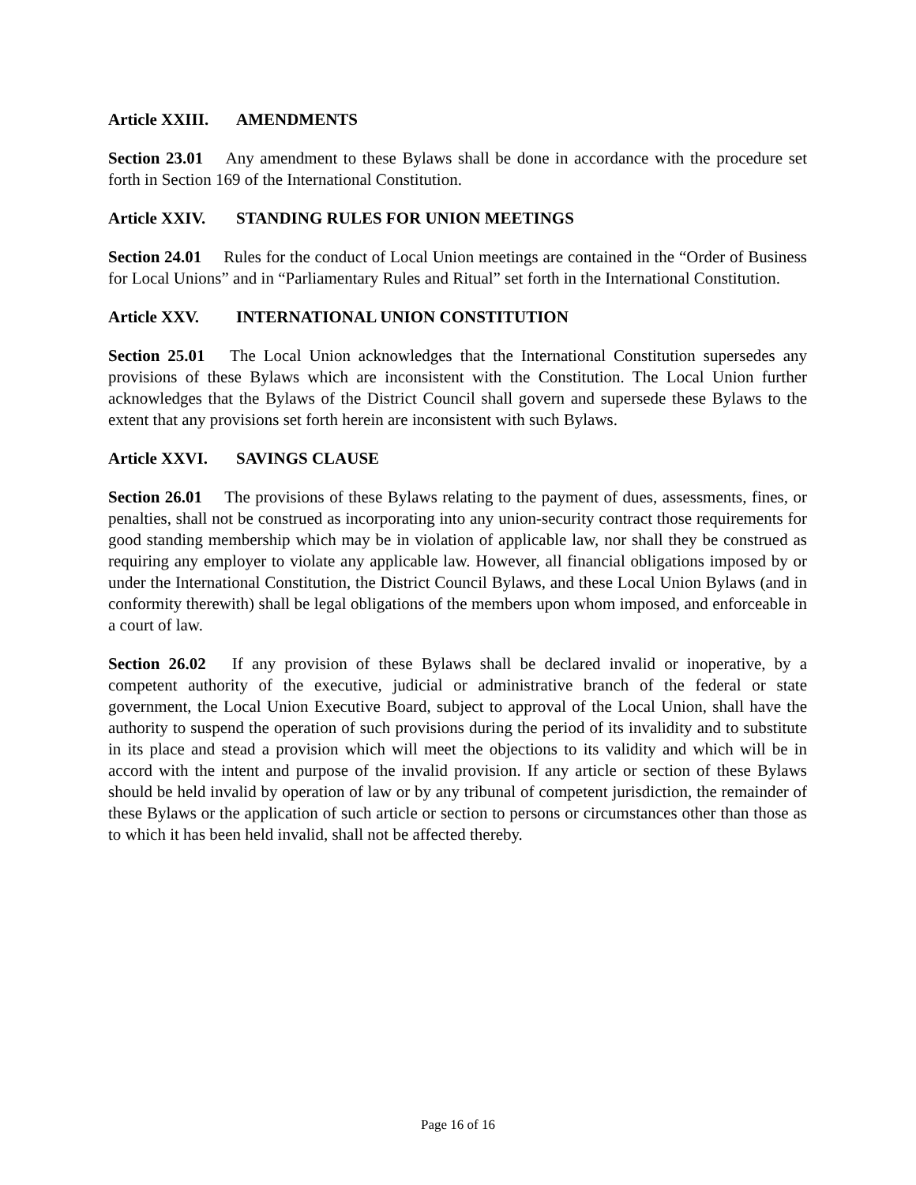Article XXIII. AMENDMENTS
Section 23.01 Any amendment to these Bylaws shall be done in accordance with the procedure set forth in Section 169 of the International Constitution.
Article XXIV. STANDING RULES FOR UNION MEETINGS
Section 24.01 Rules for the conduct of Local Union meetings are contained in the “Order of Business for Local Unions” and in “Parliamentary Rules and Ritual” set forth in the International Constitution.
Article XXV. INTERNATIONAL UNION CONSTITUTION
Section 25.01 The Local Union acknowledges that the International Constitution supersedes any provisions of these Bylaws which are inconsistent with the Constitution. The Local Union further acknowledges that the Bylaws of the District Council shall govern and supersede these Bylaws to the extent that any provisions set forth herein are inconsistent with such Bylaws.
Article XXVI. SAVINGS CLAUSE
Section 26.01 The provisions of these Bylaws relating to the payment of dues, assessments, fines, or penalties, shall not be construed as incorporating into any union-security contract those requirements for good standing membership which may be in violation of applicable law, nor shall they be construed as requiring any employer to violate any applicable law. However, all financial obligations imposed by or under the International Constitution, the District Council Bylaws, and these Local Union Bylaws (and in conformity therewith) shall be legal obligations of the members upon whom imposed, and enforceable in a court of law.
Section 26.02 If any provision of these Bylaws shall be declared invalid or inoperative, by a competent authority of the executive, judicial or administrative branch of the federal or state government, the Local Union Executive Board, subject to approval of the Local Union, shall have the authority to suspend the operation of such provisions during the period of its invalidity and to substitute in its place and stead a provision which will meet the objections to its validity and which will be in accord with the intent and purpose of the invalid provision. If any article or section of these Bylaws should be held invalid by operation of law or by any tribunal of competent jurisdiction, the remainder of these Bylaws or the application of such article or section to persons or circumstances other than those as to which it has been held invalid, shall not be affected thereby.
Page 16 of 16